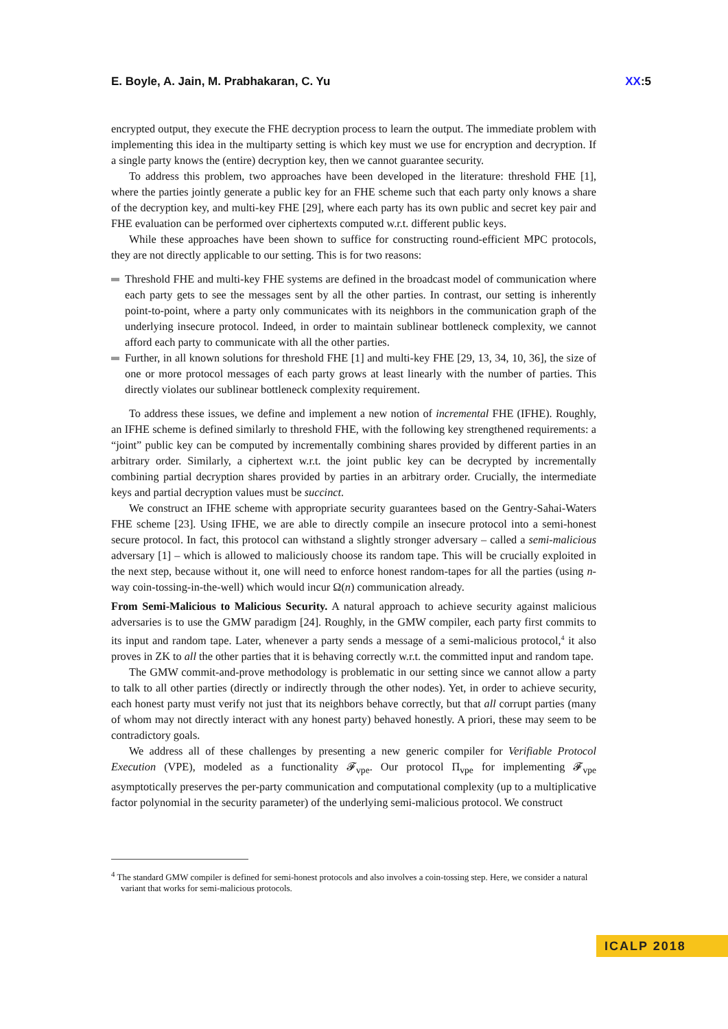E. Boyle, A. Jain, M. Prabhakaran, C. Yu XX:5
encrypted output, they execute the FHE decryption process to learn the output. The immediate problem with implementing this idea in the multiparty setting is which key must we use for encryption and decryption. If a single party knows the (entire) decryption key, then we cannot guarantee security.
To address this problem, two approaches have been developed in the literature: threshold FHE [1], where the parties jointly generate a public key for an FHE scheme such that each party only knows a share of the decryption key, and multi-key FHE [29], where each party has its own public and secret key pair and FHE evaluation can be performed over ciphertexts computed w.r.t. different public keys.
While these approaches have been shown to suffice for constructing round-efficient MPC protocols, they are not directly applicable to our setting. This is for two reasons:
Threshold FHE and multi-key FHE systems are defined in the broadcast model of communication where each party gets to see the messages sent by all the other parties. In contrast, our setting is inherently point-to-point, where a party only communicates with its neighbors in the communication graph of the underlying insecure protocol. Indeed, in order to maintain sublinear bottleneck complexity, we cannot afford each party to communicate with all the other parties.
Further, in all known solutions for threshold FHE [1] and multi-key FHE [29, 13, 34, 10, 36], the size of one or more protocol messages of each party grows at least linearly with the number of parties. This directly violates our sublinear bottleneck complexity requirement.
To address these issues, we define and implement a new notion of incremental FHE (IFHE). Roughly, an IFHE scheme is defined similarly to threshold FHE, with the following key strengthened requirements: a “joint” public key can be computed by incrementally combining shares provided by different parties in an arbitrary order. Similarly, a ciphertext w.r.t. the joint public key can be decrypted by incrementally combining partial decryption shares provided by parties in an arbitrary order. Crucially, the intermediate keys and partial decryption values must be succinct.
We construct an IFHE scheme with appropriate security guarantees based on the Gentry-Sahai-Waters FHE scheme [23]. Using IFHE, we are able to directly compile an insecure protocol into a semi-honest secure protocol. In fact, this protocol can withstand a slightly stronger adversary – called a semi-malicious adversary [1] – which is allowed to maliciously choose its random tape. This will be crucially exploited in the next step, because without it, one will need to enforce honest random-tapes for all the parties (using n-way coin-tossing-in-the-well) which would incur Ω(n) communication already.
From Semi-Malicious to Malicious Security. A natural approach to achieve security against malicious adversaries is to use the GMW paradigm [24]. Roughly, in the GMW compiler, each party first commits to its input and random tape. Later, whenever a party sends a message of a semi-malicious protocol,<sup>4</sup> it also proves in ZK to all the other parties that it is behaving correctly w.r.t. the committed input and random tape.
The GMW commit-and-prove methodology is problematic in our setting since we cannot allow a party to talk to all other parties (directly or indirectly through the other nodes). Yet, in order to achieve security, each honest party must verify not just that its neighbors behave correctly, but that all corrupt parties (many of whom may not directly interact with any honest party) behaved honestly. A priori, these may seem to be contradictory goals.
We address all of these challenges by presenting a new generic compiler for Verifiable Protocol Execution (VPE), modeled as a functionality 𝓕<sub>vpe</sub>. Our protocol Π<sub>vpe</sub> for implementing 𝓕<sub>vpe</sub> asymptotically preserves the per-party communication and computational complexity (up to a multiplicative factor polynomial in the security parameter) of the underlying semi-malicious protocol. We construct
<sup>4</sup> The standard GMW compiler is defined for semi-honest protocols and also involves a coin-tossing step. Here, we consider a natural variant that works for semi-malicious protocols.
ICALP 2018